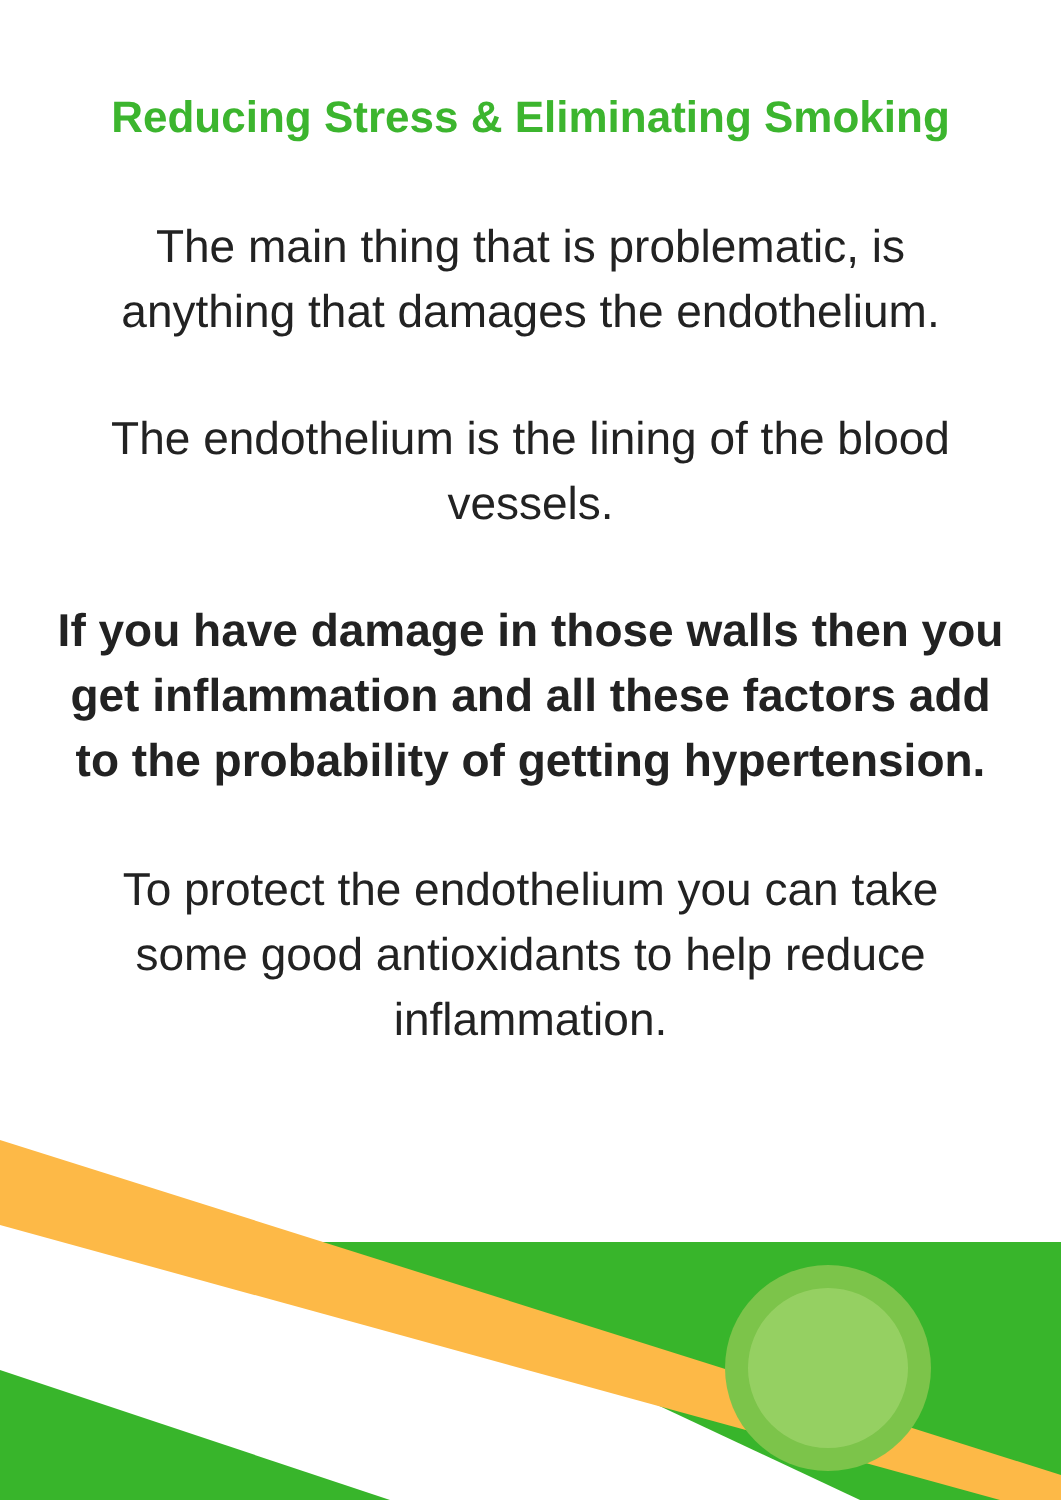Reducing Stress & Eliminating Smoking
The main thing that is problematic, is anything that damages the endothelium.
The endothelium is the lining of the blood vessels.
If you have damage in those walls then you get inflammation and all these factors add to the probability of getting hypertension.
To protect the endothelium you can take some good antioxidants to help reduce inflammation.